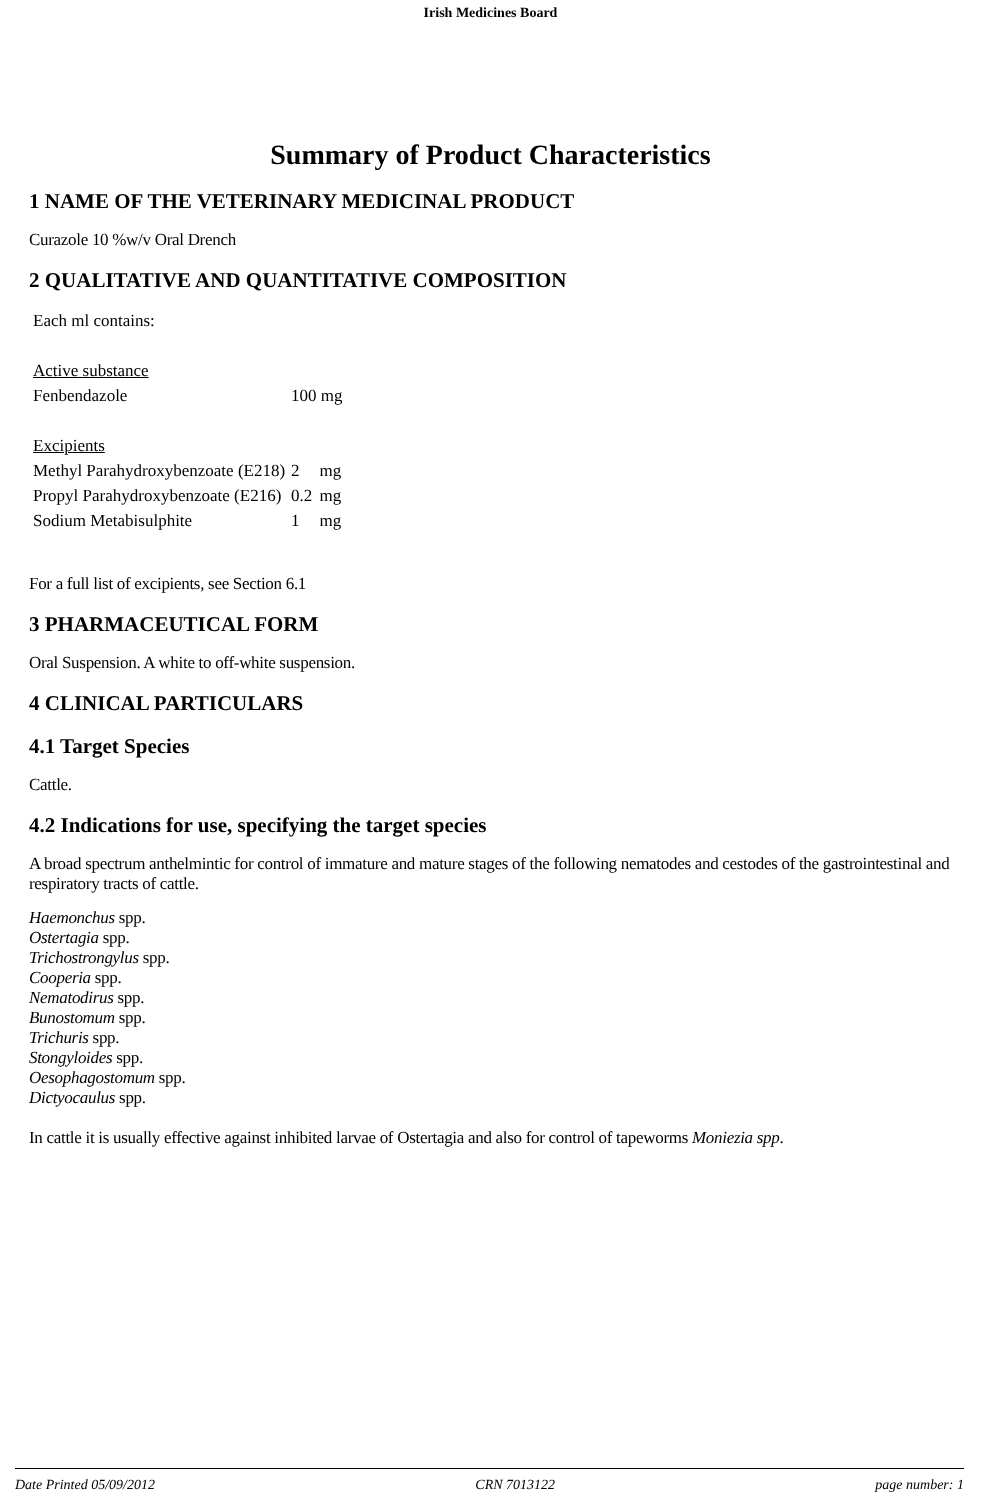Irish Medicines Board
Summary of Product Characteristics
1 NAME OF THE VETERINARY MEDICINAL PRODUCT
Curazole 10 %w/v Oral Drench
2 QUALITATIVE AND QUANTITATIVE COMPOSITION
| Each ml contains: | | |
| Active substance | | |
| Fenbendazole | 100 mg | |
| Excipients | | |
| Methyl Parahydroxybenzoate (E218) | 2 | mg |
| Propyl Parahydroxybenzoate (E216) | 0.2 | mg |
| Sodium Metabisulphite | 1 | mg |
For a full list of excipients, see Section 6.1
3 PHARMACEUTICAL FORM
Oral Suspension. A white to off-white suspension.
4 CLINICAL PARTICULARS
4.1 Target Species
Cattle.
4.2 Indications for use, specifying the target species
A broad spectrum anthelmintic for control of immature and mature stages of the following nematodes and cestodes of the gastrointestinal and respiratory tracts of cattle.
Haemonchus spp.
Ostertagia spp.
Trichostrongylus spp.
Cooperia spp.
Nematodirus spp.
Bunostomum spp.
Trichuris spp.
Stongyloides spp.
Oesophagostomum spp.
Dictyocaulus spp.
In cattle it is usually effective against inhibited larvae of Ostertagia and also for control of tapeworms Moniezia spp.
Date Printed 05/09/2012 CRN 7013122 page number: 1